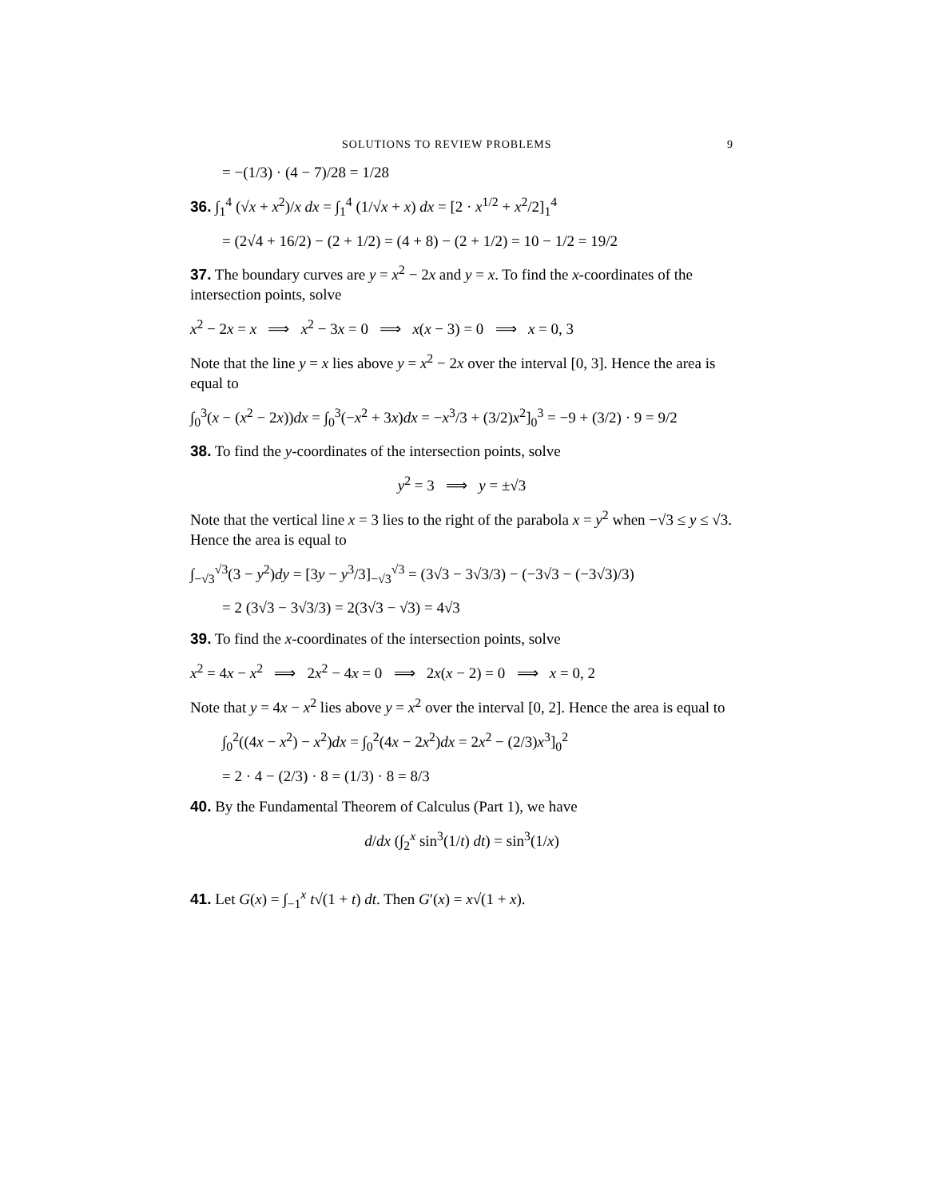SOLUTIONS TO REVIEW PROBLEMS 9
= −(1/3) · (4 − 7)/28 = 1/28
36. ∫<sub>1</sub><sup>4</sup> (√x + x<sup>2</sup>)/x dx = ∫<sub>1</sub><sup>4</sup> (1/√x + x) dx = [2 · x<sup>1/2</sup> + x<sup>2</sup>/2]<sub>1</sub><sup>4</sup>
= (2√4 + 16/2) − (2 + 1/2) = (4 + 8) − (2 + 1/2) = 10 − 1/2 = 19/2
37. The boundary curves are y = x<sup>2</sup> − 2x and y = x. To find the x-coordinates of the intersection points, solve
x<sup>2</sup> − 2x = x ⟹ x<sup>2</sup> − 3x = 0 ⟹ x(x − 3) = 0 ⟹ x = 0, 3
Note that the line y = x lies above y = x<sup>2</sup> − 2x over the interval [0, 3]. Hence the area is equal to
∫<sub>0</sub><sup>3</sup>(x − (x<sup>2</sup> − 2x))dx = ∫<sub>0</sub><sup>3</sup>(−x<sup>2</sup> + 3x)dx = −x<sup>3</sup>/3 + (3/2)x<sup>2</sup>]<sub>0</sub><sup>3</sup> = −9 + (3/2) · 9 = 9/2
38. To find the y-coordinates of the intersection points, solve
y<sup>2</sup> = 3 ⟹ y = ±√3
Note that the vertical line x = 3 lies to the right of the parabola x = y<sup>2</sup> when −√3 ≤ y ≤ √3. Hence the area is equal to
∫<sub>−√3</sub><sup>√3</sup>(3 − y<sup>2</sup>)dy = [3y − y<sup>3</sup>/3]<sub>−√3</sub><sup>√3</sup> = (3√3 − 3√3/3) − (−3√3 − (−3√3)/3)
= 2 (3√3 − 3√3/3) = 2(3√3 − √3) = 4√3
39. To find the x-coordinates of the intersection points, solve
x<sup>2</sup> = 4x − x<sup>2</sup> ⟹ 2x<sup>2</sup> − 4x = 0 ⟹ 2x(x − 2) = 0 ⟹ x = 0, 2
Note that y = 4x − x<sup>2</sup> lies above y = x<sup>2</sup> over the interval [0, 2]. Hence the area is equal to
∫<sub>0</sub><sup>2</sup>((4x − x<sup>2</sup>) − x<sup>2</sup>)dx = ∫<sub>0</sub><sup>2</sup>(4x − 2x<sup>2</sup>)dx = 2x<sup>2</sup> − (2/3)x<sup>3</sup>]<sub>0</sub><sup>2</sup>
= 2 · 4 − (2/3) · 8 = (1/3) · 8 = 8/3
40. By the Fundamental Theorem of Calculus (Part 1), we have
d/dx (∫<sub>2</sub><sup>x</sup> sin<sup>3</sup>(1/t) dt) = sin<sup>3</sup>(1/x)
41. Let G(x) = ∫<sub>−1</sub><sup>x</sup> t√(1 + t) dt. Then G′(x) = x√(1 + x).